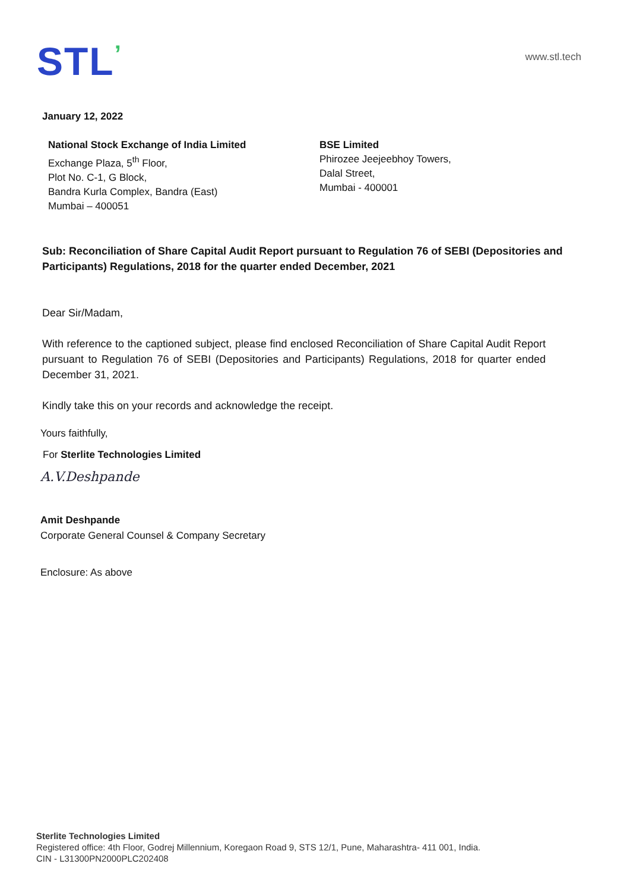STL’
www.stl.tech
January 12, 2022
National Stock Exchange of India Limited
Exchange Plaza, 5<sup>th</sup> Floor,
Plot No. C-1, G Block,
Bandra Kurla Complex, Bandra (East)
Mumbai – 400051
BSE Limited
Phirozee Jeejeebhoy Towers,
Dalal Street,
Mumbai - 400001
Sub: Reconciliation of Share Capital Audit Report pursuant to Regulation 76 of SEBI (Depositories and Participants) Regulations, 2018 for the quarter ended December, 2021
Dear Sir/Madam,
With reference to the captioned subject, please find enclosed Reconciliation of Share Capital Audit Report pursuant to Regulation 76 of SEBI (Depositories and Participants) Regulations, 2018 for quarter ended December 31, 2021.
Kindly take this on your records and acknowledge the receipt.
Yours faithfully,
For Sterlite Technologies Limited
A.V.Deshpande
Amit Deshpande
Corporate General Counsel & Company Secretary
Enclosure: As above
Sterlite Technologies Limited
Registered office: 4th Floor, Godrej Millennium, Koregaon Road 9, STS 12/1, Pune, Maharashtra- 411 001, India.
CIN - L31300PN2000PLC202408